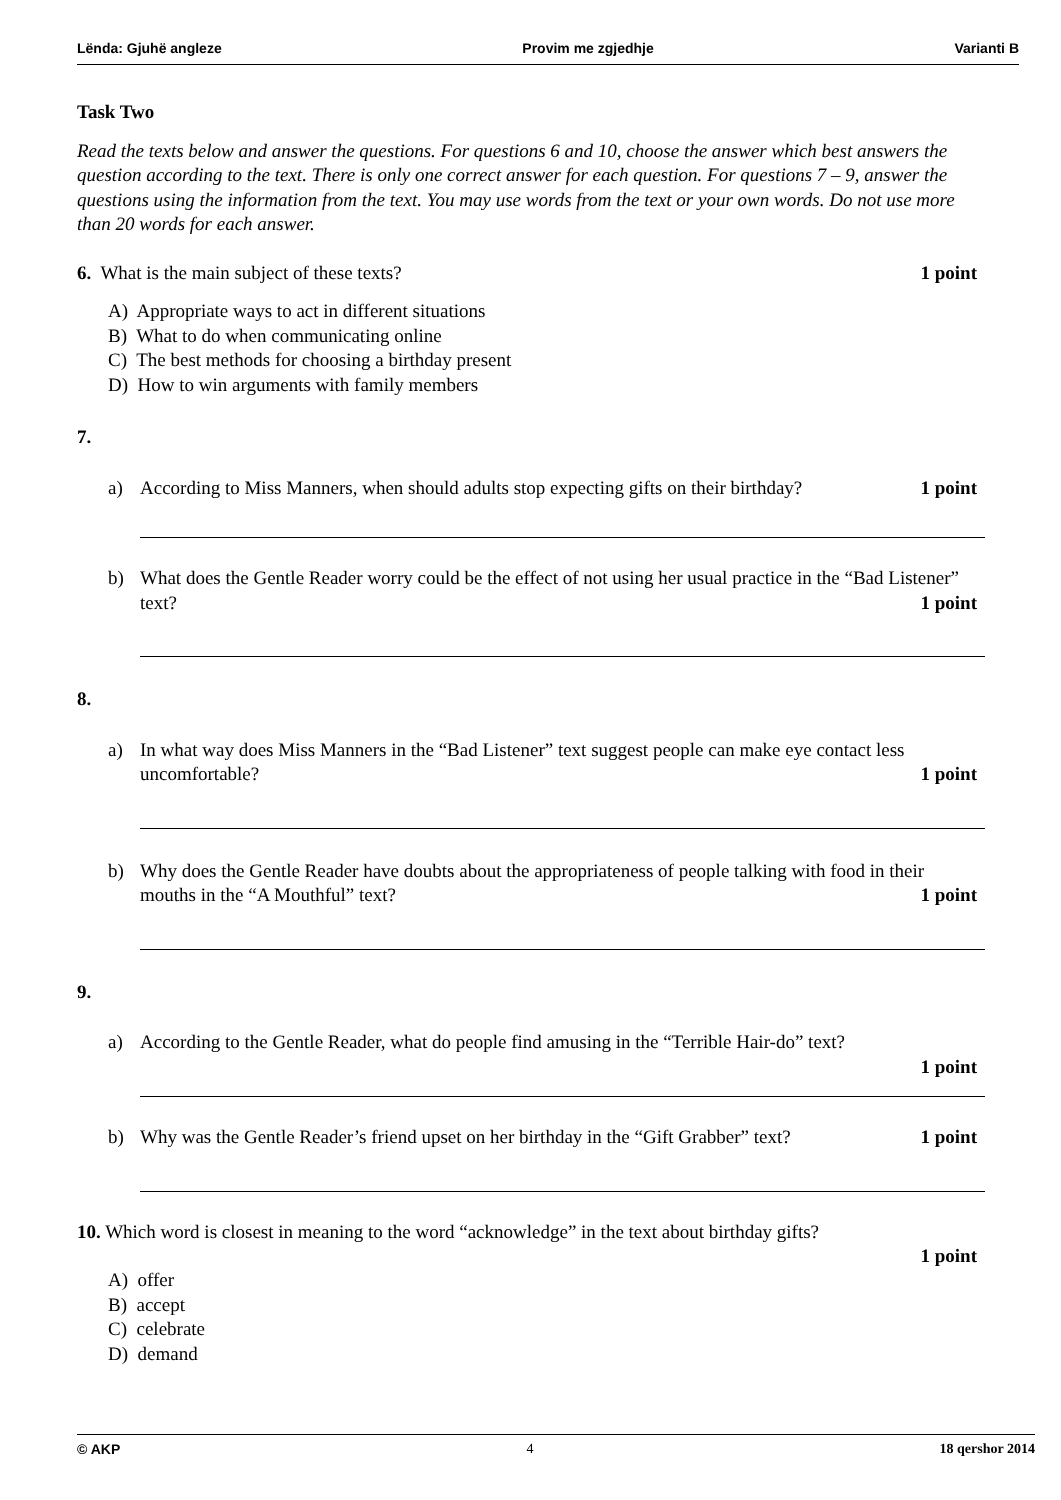Lënda: Gjuhë angleze Provim me zgjedhje Varianti B
Task Two
Read the texts below and answer the questions. For questions 6 and 10, choose the answer which best answers the question according to the text. There is only one correct answer for each question. For questions 7 – 9, answer the questions using the information from the text. You may use words from the text or your own words. Do not use more than 20 words for each answer.
6. What is the main subject of these texts? 1 point
A) Appropriate ways to act in different situations
B) What to do when communicating online
C) The best methods for choosing a birthday present
D) How to win arguments with family members
7.
a) According to Miss Manners, when should adults stop expecting gifts on their birthday? 1 point
b) What does the Gentle Reader worry could be the effect of not using her usual practice in the “Bad Listener” text? 1 point
8.
a) In what way does Miss Manners in the “Bad Listener” text suggest people can make eye contact less uncomfortable? 1 point
b) Why does the Gentle Reader have doubts about the appropriateness of people talking with food in their mouths in the “A Mouthful” text? 1 point
9.
a) According to the Gentle Reader, what do people find amusing in the “Terrible Hair-do” text?
1 point
b) Why was the Gentle Reader’s friend upset on her birthday in the “Gift Grabber” text? 1 point
10. Which word is closest in meaning to the word “acknowledge” in the text about birthday gifts?
1 point
A) offer
B) accept
C) celebrate
D) demand
© AKP 4 18 qershor 2014